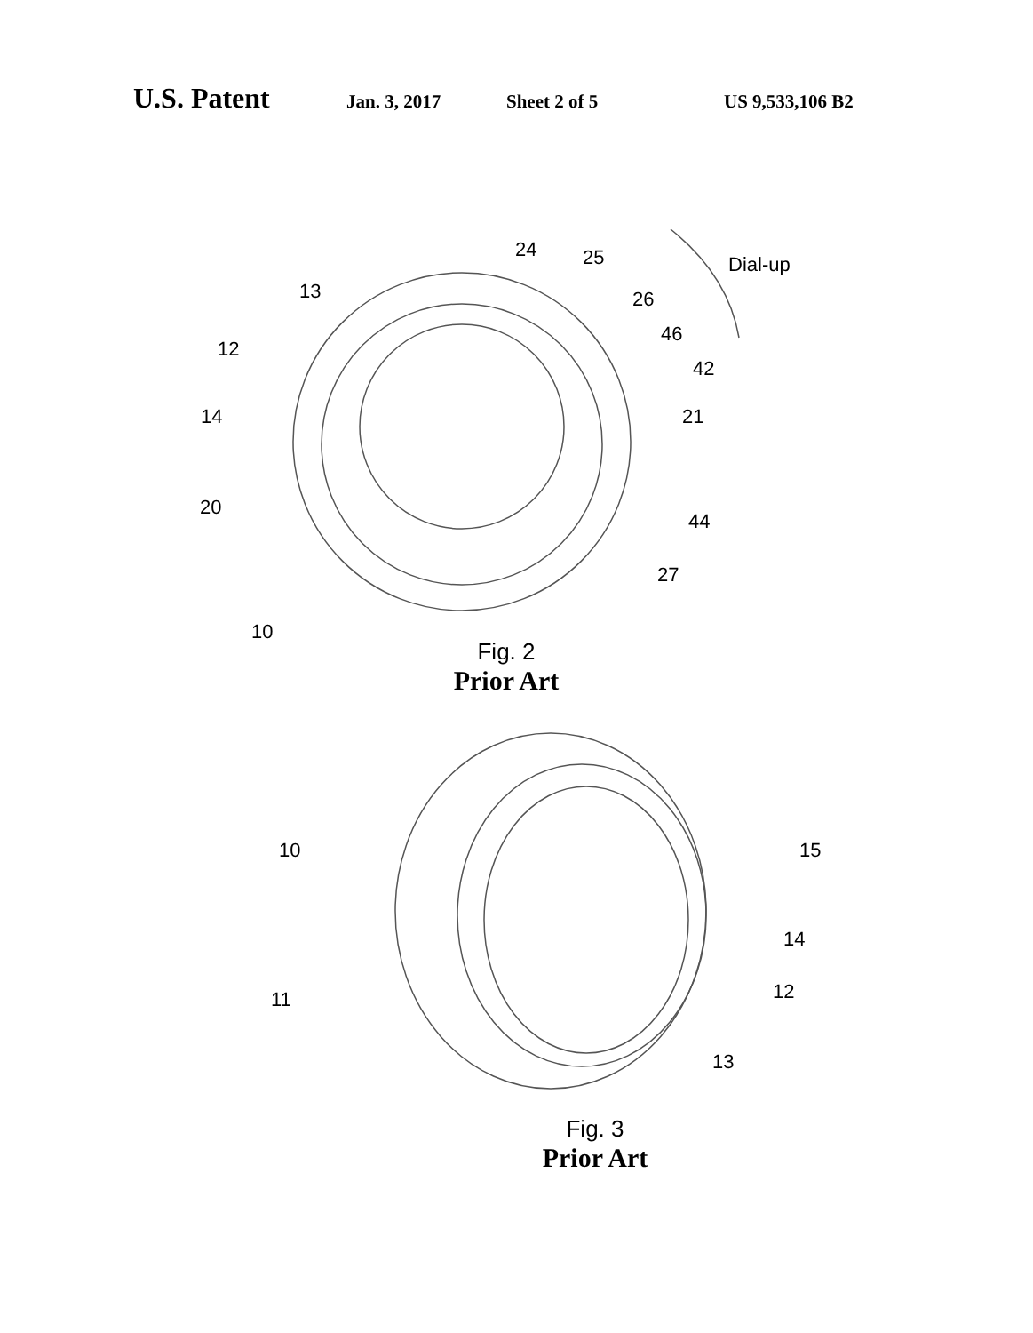U.S. Patent Jan. 3, 2017 Sheet 2 of 5 US 9,533,106 B2
24 25 Dial-up
13 26
46
12
42
14 21
20
44
27
10
Fig. 2
Prior Art
10 15
14
11 12
13
Fig. 3
Prior Art